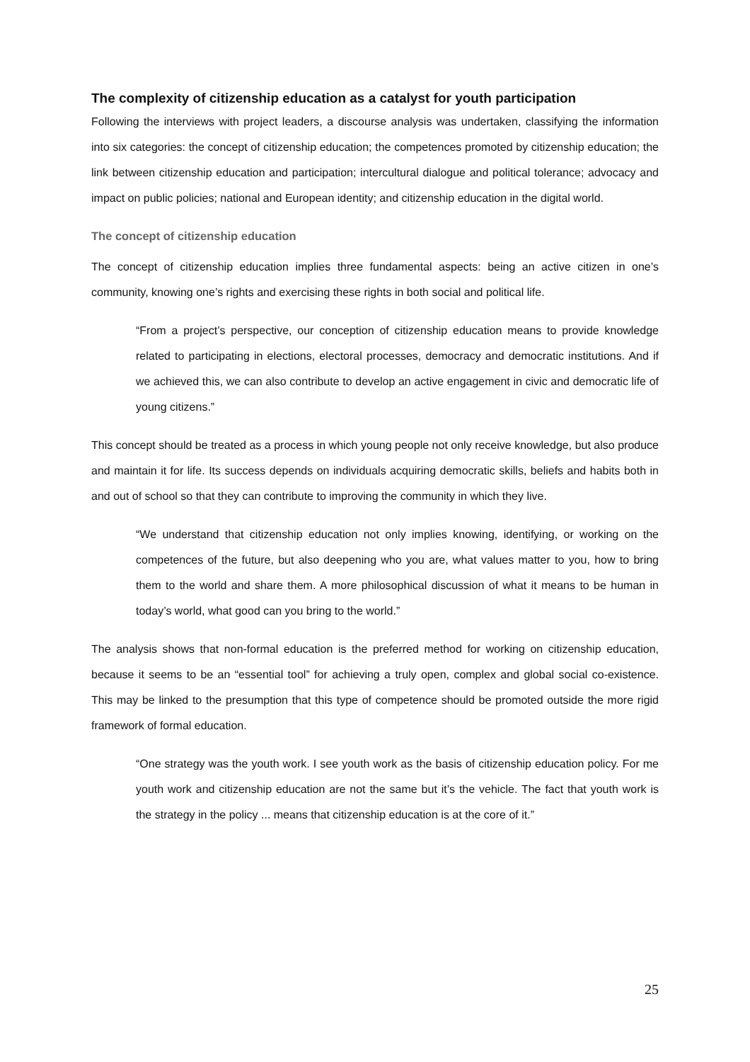The complexity of citizenship education as a catalyst for youth participation
Following the interviews with project leaders, a discourse analysis was undertaken, classifying the information into six categories: the concept of citizenship education; the competences promoted by citizenship education; the link between citizenship education and participation; intercultural dialogue and political tolerance; advocacy and impact on public policies; national and European identity; and citizenship education in the digital world.
The concept of citizenship education
The concept of citizenship education implies three fundamental aspects: being an active citizen in one’s community, knowing one’s rights and exercising these rights in both social and political life.
“From a project’s perspective, our conception of citizenship education means to provide knowledge related to participating in elections, electoral processes, democracy and democratic institutions. And if we achieved this, we can also contribute to develop an active engagement in civic and democratic life of young citizens.”
This concept should be treated as a process in which young people not only receive knowledge, but also produce and maintain it for life. Its success depends on individuals acquiring democratic skills, beliefs and habits both in and out of school so that they can contribute to improving the community in which they live.
“We understand that citizenship education not only implies knowing, identifying, or working on the competences of the future, but also deepening who you are, what values matter to you, how to bring them to the world and share them. A more philosophical discussion of what it means to be human in today’s world, what good can you bring to the world.”
The analysis shows that non-formal education is the preferred method for working on citizenship education, because it seems to be an “essential tool” for achieving a truly open, complex and global social co-existence. This may be linked to the presumption that this type of competence should be promoted outside the more rigid framework of formal education.
“One strategy was the youth work. I see youth work as the basis of citizenship education policy. For me youth work and citizenship education are not the same but it’s the vehicle. The fact that youth work is the strategy in the policy ... means that citizenship education is at the core of it.”
25